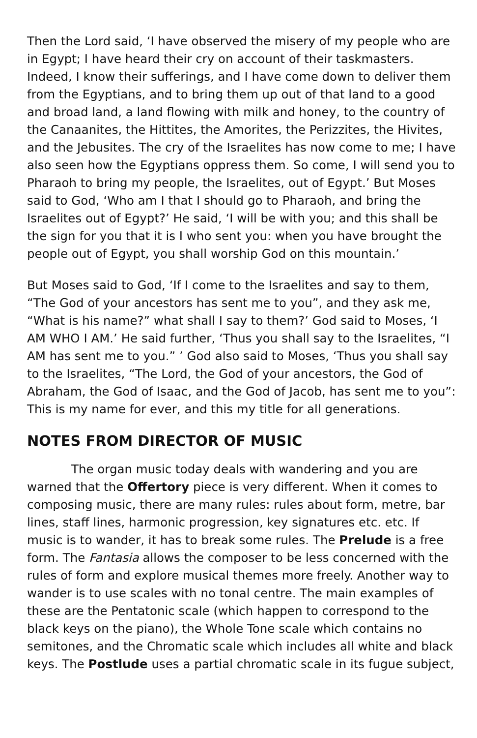Then the Lord said, ‘I have observed the misery of my people who are in Egypt; I have heard their cry on account of their taskmasters. Indeed, I know their sufferings, and I have come down to deliver them from the Egyptians, and to bring them up out of that land to a good and broad land, a land flowing with milk and honey, to the country of the Canaanites, the Hittites, the Amorites, the Perizzites, the Hivites, and the Jebusites. The cry of the Israelites has now come to me; I have also seen how the Egyptians oppress them. So come, I will send you to Pharaoh to bring my people, the Israelites, out of Egypt.’ But Moses said to God, ‘Who am I that I should go to Pharaoh, and bring the Israelites out of Egypt?’ He said, ‘I will be with you; and this shall be the sign for you that it is I who sent you: when you have brought the people out of Egypt, you shall worship God on this mountain.’
But Moses said to God, ‘If I come to the Israelites and say to them, “The God of your ancestors has sent me to you”, and they ask me, “What is his name?” what shall I say to them?’ God said to Moses, ‘I AM WHO I AM.’ He said further, ‘Thus you shall say to the Israelites, “I AM has sent me to you.” ’ God also said to Moses, ‘Thus you shall say to the Israelites, “The Lord, the God of your ancestors, the God of Abraham, the God of Isaac, and the God of Jacob, has sent me to you”: This is my name for ever, and this my title for all generations.
NOTES FROM DIRECTOR OF MUSIC
The organ music today deals with wandering and you are warned that the Offertory piece is very different. When it comes to composing music, there are many rules: rules about form, metre, bar lines, staff lines, harmonic progression, key signatures etc. etc. If music is to wander, it has to break some rules. The Prelude is a free form. The Fantasia allows the composer to be less concerned with the rules of form and explore musical themes more freely. Another way to wander is to use scales with no tonal centre. The main examples of these are the Pentatonic scale (which happen to correspond to the black keys on the piano), the Whole Tone scale which contains no semitones, and the Chromatic scale which includes all white and black keys. The Postlude uses a partial chromatic scale in its fugue subject,